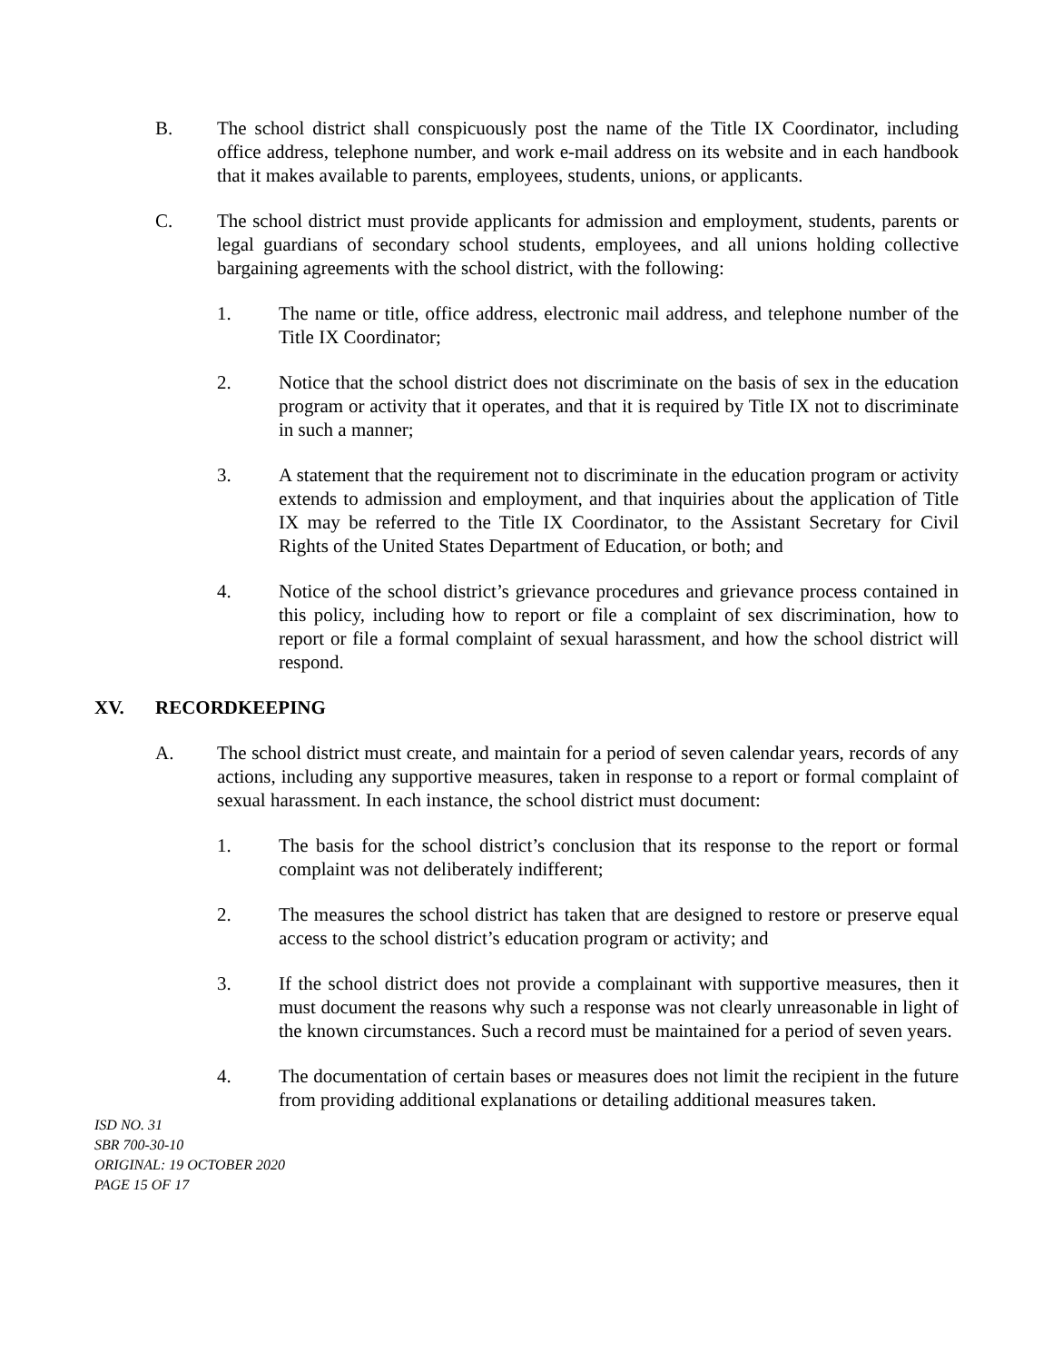B. The school district shall conspicuously post the name of the Title IX Coordinator, including office address, telephone number, and work e-mail address on its website and in each handbook that it makes available to parents, employees, students, unions, or applicants.
C. The school district must provide applicants for admission and employment, students, parents or legal guardians of secondary school students, employees, and all unions holding collective bargaining agreements with the school district, with the following:
1. The name or title, office address, electronic mail address, and telephone number of the Title IX Coordinator;
2. Notice that the school district does not discriminate on the basis of sex in the education program or activity that it operates, and that it is required by Title IX not to discriminate in such a manner;
3. A statement that the requirement not to discriminate in the education program or activity extends to admission and employment, and that inquiries about the application of Title IX may be referred to the Title IX Coordinator, to the Assistant Secretary for Civil Rights of the United States Department of Education, or both; and
4. Notice of the school district’s grievance procedures and grievance process contained in this policy, including how to report or file a complaint of sex discrimination, how to report or file a formal complaint of sexual harassment, and how the school district will respond.
XV. RECORDKEEPING
A. The school district must create, and maintain for a period of seven calendar years, records of any actions, including any supportive measures, taken in response to a report or formal complaint of sexual harassment. In each instance, the school district must document:
1. The basis for the school district’s conclusion that its response to the report or formal complaint was not deliberately indifferent;
2. The measures the school district has taken that are designed to restore or preserve equal access to the school district’s education program or activity; and
3. If the school district does not provide a complainant with supportive measures, then it must document the reasons why such a response was not clearly unreasonable in light of the known circumstances. Such a record must be maintained for a period of seven years.
4. The documentation of certain bases or measures does not limit the recipient in the future from providing additional explanations or detailing additional measures taken.
ISD NO. 31
SBR 700-30-10
ORIGINAL: 19 OCTOBER 2020
PAGE 15 OF 17